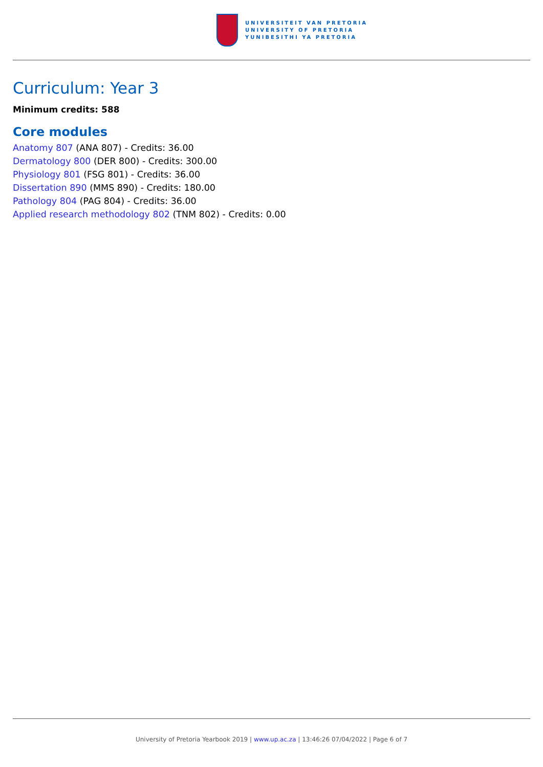UNIVERSITEIT VAN PRETORIA
UNIVERSITY OF PRETORIA
YUNIBESITHI YA PRETORIA
Curriculum: Year 3
Minimum credits: 588
Core modules
Anatomy 807 (ANA 807) - Credits: 36.00
Dermatology 800 (DER 800) - Credits: 300.00
Physiology 801 (FSG 801) - Credits: 36.00
Dissertation 890 (MMS 890) - Credits: 180.00
Pathology 804 (PAG 804) - Credits: 36.00
Applied research methodology 802 (TNM 802) - Credits: 0.00
University of Pretoria Yearbook 2019 | www.up.ac.za | 13:46:26 07/04/2022 | Page 6 of 7